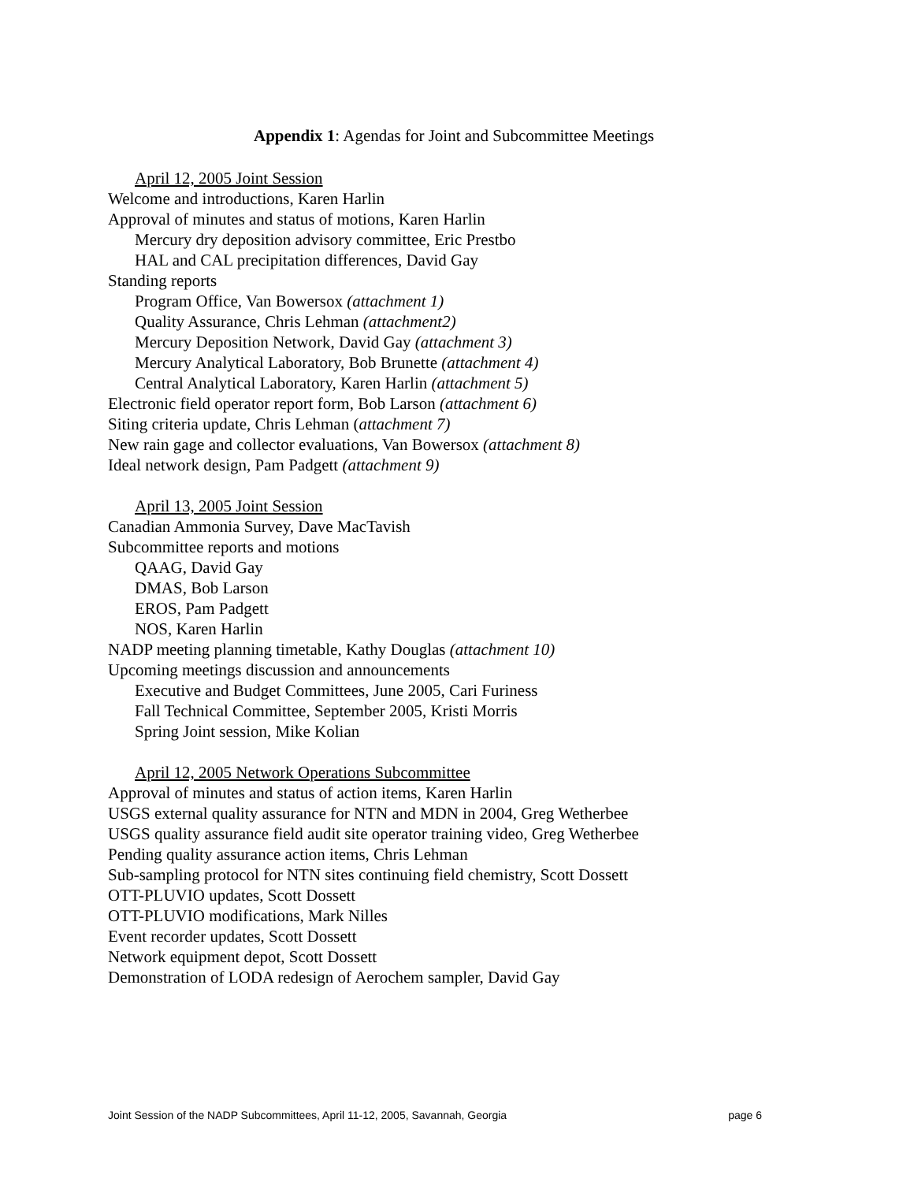Appendix 1: Agendas for Joint and Subcommittee Meetings
April 12, 2005 Joint Session
Welcome and introductions, Karen Harlin
Approval of minutes and status of motions, Karen Harlin
Mercury dry deposition advisory committee, Eric Prestbo
HAL and CAL precipitation differences, David Gay
Standing reports
Program Office, Van Bowersox (attachment 1)
Quality Assurance, Chris Lehman (attachment2)
Mercury Deposition Network, David Gay (attachment 3)
Mercury Analytical Laboratory, Bob Brunette (attachment 4)
Central Analytical Laboratory, Karen Harlin (attachment 5)
Electronic field operator report form, Bob Larson (attachment 6)
Siting criteria update, Chris Lehman (attachment 7)
New rain gage and collector evaluations, Van Bowersox (attachment 8)
Ideal network design, Pam Padgett (attachment 9)
April 13, 2005 Joint Session
Canadian Ammonia Survey, Dave MacTavish
Subcommittee reports and motions
QAAG, David Gay
DMAS, Bob Larson
EROS, Pam Padgett
NOS, Karen Harlin
NADP meeting planning timetable, Kathy Douglas (attachment 10)
Upcoming meetings discussion and announcements
Executive and Budget Committees, June 2005, Cari Furiness
Fall Technical Committee, September 2005, Kristi Morris
Spring Joint session, Mike Kolian
April 12, 2005 Network Operations Subcommittee
Approval of minutes and status of action items, Karen Harlin
USGS external quality assurance for NTN and MDN in 2004, Greg Wetherbee
USGS quality assurance field audit site operator training video, Greg Wetherbee
Pending quality assurance action items, Chris Lehman
Sub-sampling protocol for NTN sites continuing field chemistry, Scott Dossett
OTT-PLUVIO updates, Scott Dossett
OTT-PLUVIO modifications, Mark Nilles
Event recorder updates, Scott Dossett
Network equipment depot, Scott Dossett
Demonstration of LODA redesign of Aerochem sampler, David Gay
Joint Session of the NADP Subcommittees, April 11-12, 2005, Savannah, Georgia page 6